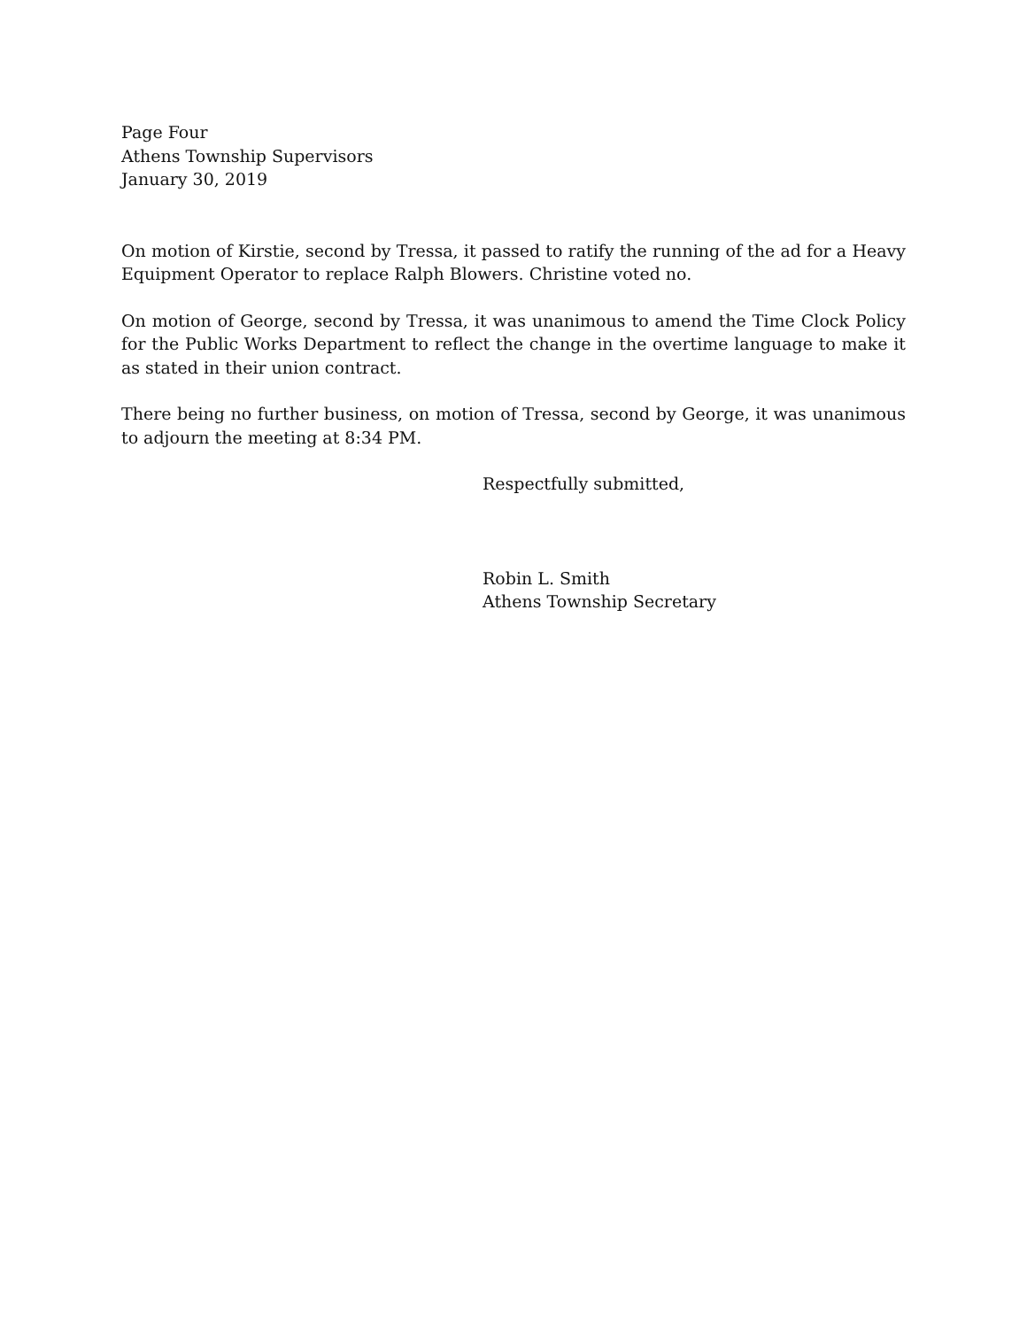Page Four
Athens Township Supervisors
January 30, 2019
On motion of Kirstie, second by Tressa, it passed to ratify the running of the ad for a Heavy Equipment Operator to replace Ralph Blowers. Christine voted no.
On motion of George, second by Tressa, it was unanimous to amend the Time Clock Policy for the Public Works Department to reflect the change in the overtime language to make it as stated in their union contract.
There being no further business, on motion of Tressa, second by George, it was unanimous to adjourn the meeting at 8:34 PM.
Respectfully submitted,
Robin L. Smith
Athens Township Secretary